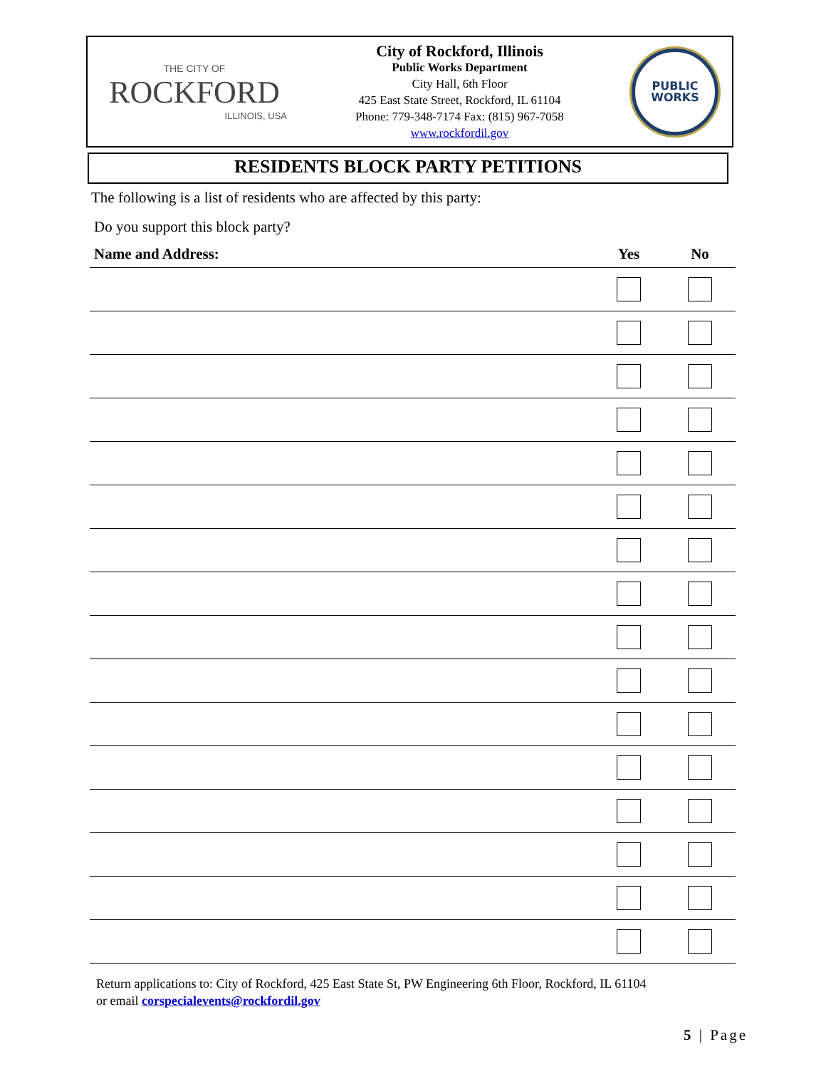THE CITY OF
ROCKFORD
ILLINOIS, USA
City of Rockford, Illinois
Public Works Department
City Hall, 6th Floor
425 East State Street, Rockford, IL 61104
Phone: 779-348-7174 Fax: (815) 967-7058
www.rockfordil.gov
PUBLIC
WORKS
RESIDENTS BLOCK PARTY PETITIONS
The following is a list of residents who are affected by this party:
Do you support this block party?
| Name and Address: | Yes | No |
| --- | --- | --- |
Return applications to: City of Rockford, 425 East State St, PW Engineering 6th Floor, Rockford, IL 61104
or email corspecialevents@rockfordil.gov
5 | Page